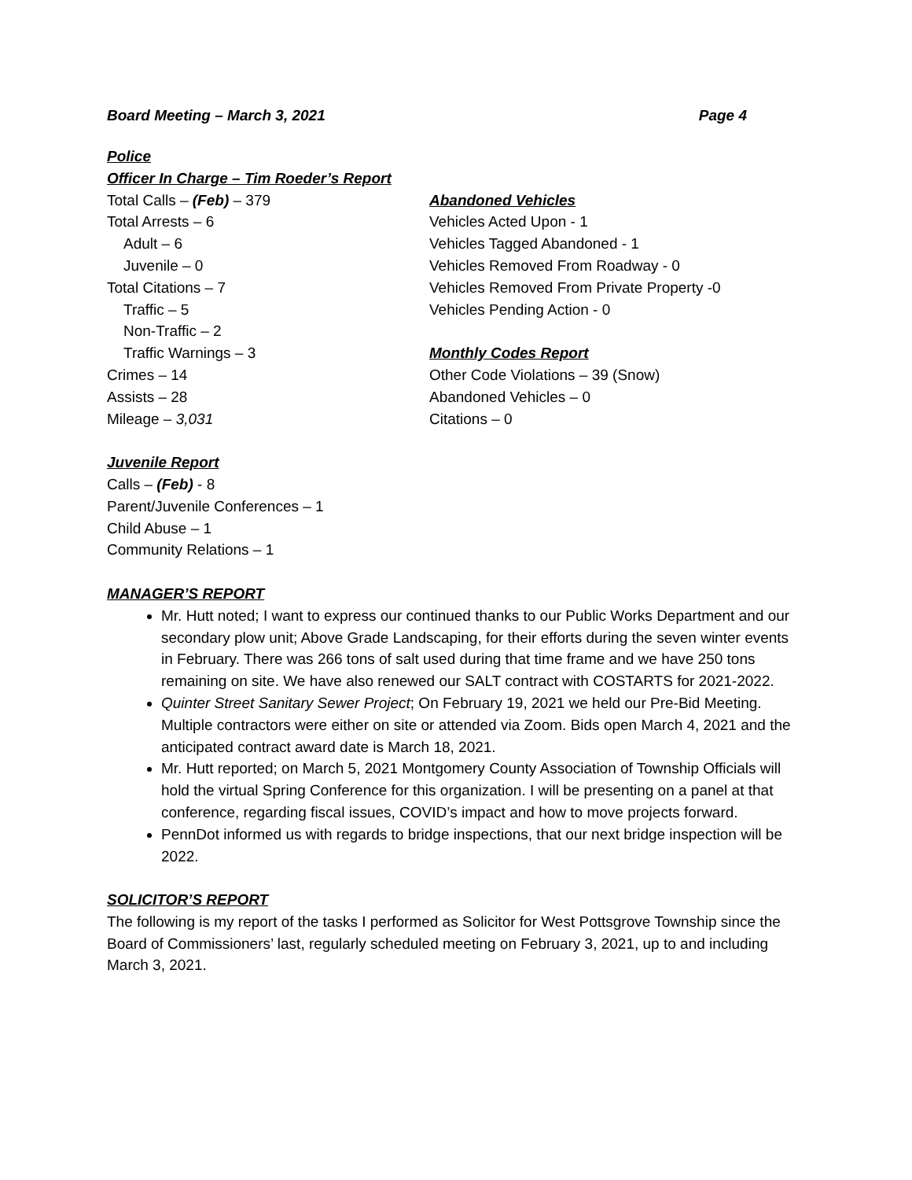Board Meeting – March 3, 2021 Page 4
Police
Officer In Charge – Tim Roeder’s Report
Total Calls – (Feb) – 379
Total Arrests – 6
Adult – 6
Juvenile – 0
Total Citations – 7
Traffic – 5
Non-Traffic – 2
Traffic Warnings – 3
Crimes – 14
Assists – 28
Mileage – 3,031
Abandoned Vehicles
Vehicles Acted Upon - 1
Vehicles Tagged Abandoned - 1
Vehicles Removed From Roadway - 0
Vehicles Removed From Private Property -0
Vehicles Pending Action - 0
Monthly Codes Report
Other Code Violations – 39 (Snow)
Abandoned Vehicles – 0
Citations – 0
Juvenile Report
Calls – (Feb) - 8
Parent/Juvenile Conferences – 1
Child Abuse – 1
Community Relations – 1
MANAGER’S REPORT
Mr. Hutt noted; I want to express our continued thanks to our Public Works Department and our secondary plow unit; Above Grade Landscaping, for their efforts during the seven winter events in February. There was 266 tons of salt used during that time frame and we have 250 tons remaining on site. We have also renewed our SALT contract with COSTARTS for 2021-2022.
Quinter Street Sanitary Sewer Project; On February 19, 2021 we held our Pre-Bid Meeting. Multiple contractors were either on site or attended via Zoom. Bids open March 4, 2021 and the anticipated contract award date is March 18, 2021.
Mr. Hutt reported; on March 5, 2021 Montgomery County Association of Township Officials will hold the virtual Spring Conference for this organization. I will be presenting on a panel at that conference, regarding fiscal issues, COVID’s impact and how to move projects forward.
PennDot informed us with regards to bridge inspections, that our next bridge inspection will be 2022.
SOLICITOR’S REPORT
The following is my report of the tasks I performed as Solicitor for West Pottsgrove Township since the Board of Commissioners’ last, regularly scheduled meeting on February 3, 2021, up to and including March 3, 2021.